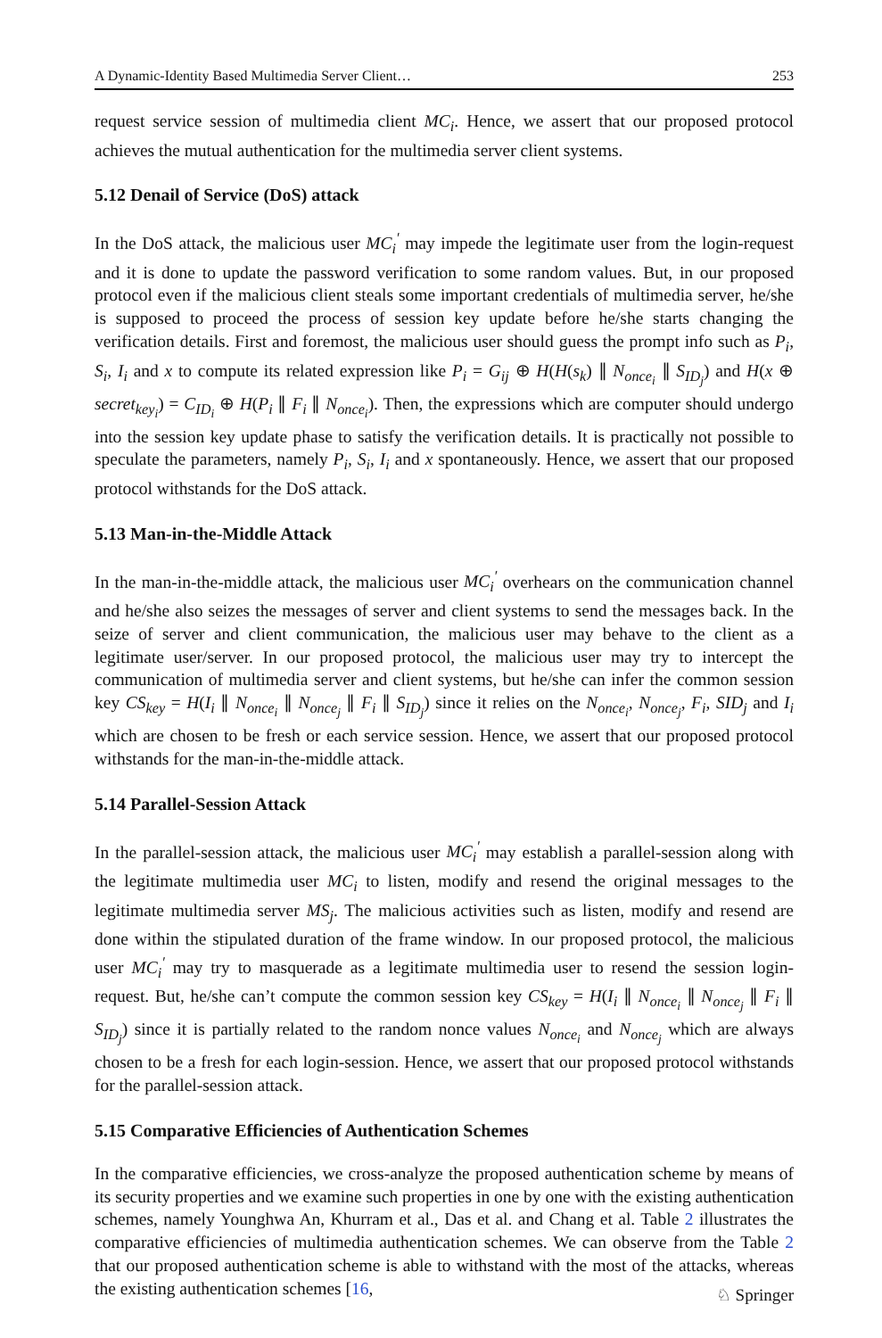A Dynamic-Identity Based Multimedia Server Client… 253
request service session of multimedia client MC<sub>i</sub>. Hence, we assert that our proposed protocol achieves the mutual authentication for the multimedia server client systems.
5.12 Denail of Service (DoS) attack
In the DoS attack, the malicious user MC<sub>i</sub><sup>′</sup> may impede the legitimate user from the login-request and it is done to update the password verification to some random values. But, in our proposed protocol even if the malicious client steals some important credentials of multimedia server, he/she is supposed to proceed the process of session key update before he/she starts changing the verification details. First and foremost, the malicious user should guess the prompt info such as P<sub>i</sub>, S<sub>i</sub>, I<sub>i</sub> and x to compute its related expression like P<sub>i</sub> = G<sub>ij</sub> ⊕ H(H(s<sub>k</sub>) ∥ N<sub>once<sub>i</sub></sub> ∥ S<sub>ID<sub>j</sub></sub>) and H(x ⊕ secret<sub>key<sub>i</sub></sub>) = C<sub>ID<sub>i</sub></sub> ⊕ H(P<sub>i</sub> ∥ F<sub>i</sub> ∥ N<sub>once<sub>i</sub></sub>). Then, the expressions which are computer should undergo into the session key update phase to satisfy the verification details. It is practically not possible to speculate the parameters, namely P<sub>i</sub>, S<sub>i</sub>, I<sub>i</sub> and x spontaneously. Hence, we assert that our proposed protocol withstands for the DoS attack.
5.13 Man-in-the-Middle Attack
In the man-in-the-middle attack, the malicious user MC<sub>i</sub><sup>′</sup> overhears on the communication channel and he/she also seizes the messages of server and client systems to send the messages back. In the seize of server and client communication, the malicious user may behave to the client as a legitimate user/server. In our proposed protocol, the malicious user may try to intercept the communication of multimedia server and client systems, but he/she can infer the common session key CS<sub>key</sub> = H(I<sub>i</sub> ∥ N<sub>once<sub>i</sub></sub> ∥ N<sub>once<sub>j</sub></sub> ∥ F<sub>i</sub> ∥ S<sub>ID<sub>j</sub></sub>) since it relies on the N<sub>once<sub>i</sub></sub>, N<sub>once<sub>j</sub></sub>, F<sub>i</sub>, SID<sub>j</sub> and I<sub>i</sub> which are chosen to be fresh or each service session. Hence, we assert that our proposed protocol withstands for the man-in-the-middle attack.
5.14 Parallel-Session Attack
In the parallel-session attack, the malicious user MC<sub>i</sub><sup>′</sup> may establish a parallel-session along with the legitimate multimedia user MC<sub>i</sub> to listen, modify and resend the original messages to the legitimate multimedia server MS<sub>j</sub>. The malicious activities such as listen, modify and resend are done within the stipulated duration of the frame window. In our proposed protocol, the malicious user MC<sub>i</sub><sup>′</sup> may try to masquerade as a legitimate multimedia user to resend the session login-request. But, he/she can’t compute the common session key CS<sub>key</sub> = H(I<sub>i</sub> ∥ N<sub>once<sub>i</sub></sub> ∥ N<sub>once<sub>j</sub></sub> ∥ F<sub>i</sub> ∥ S<sub>ID<sub>j</sub></sub>) since it is partially related to the random nonce values N<sub>once<sub>i</sub></sub> and N<sub>once<sub>j</sub></sub> which are always chosen to be a fresh for each login-session. Hence, we assert that our proposed protocol withstands for the parallel-session attack.
5.15 Comparative Efficiencies of Authentication Schemes
In the comparative efficiencies, we cross-analyze the proposed authentication scheme by means of its security properties and we examine such properties in one by one with the existing authentication schemes, namely Younghwa An, Khurram et al., Das et al. and Chang et al. Table 2 illustrates the comparative efficiencies of multimedia authentication schemes. We can observe from the Table 2 that our proposed authentication scheme is able to withstand with the most of the attacks, whereas the existing authentication schemes [16,
♘ Springer